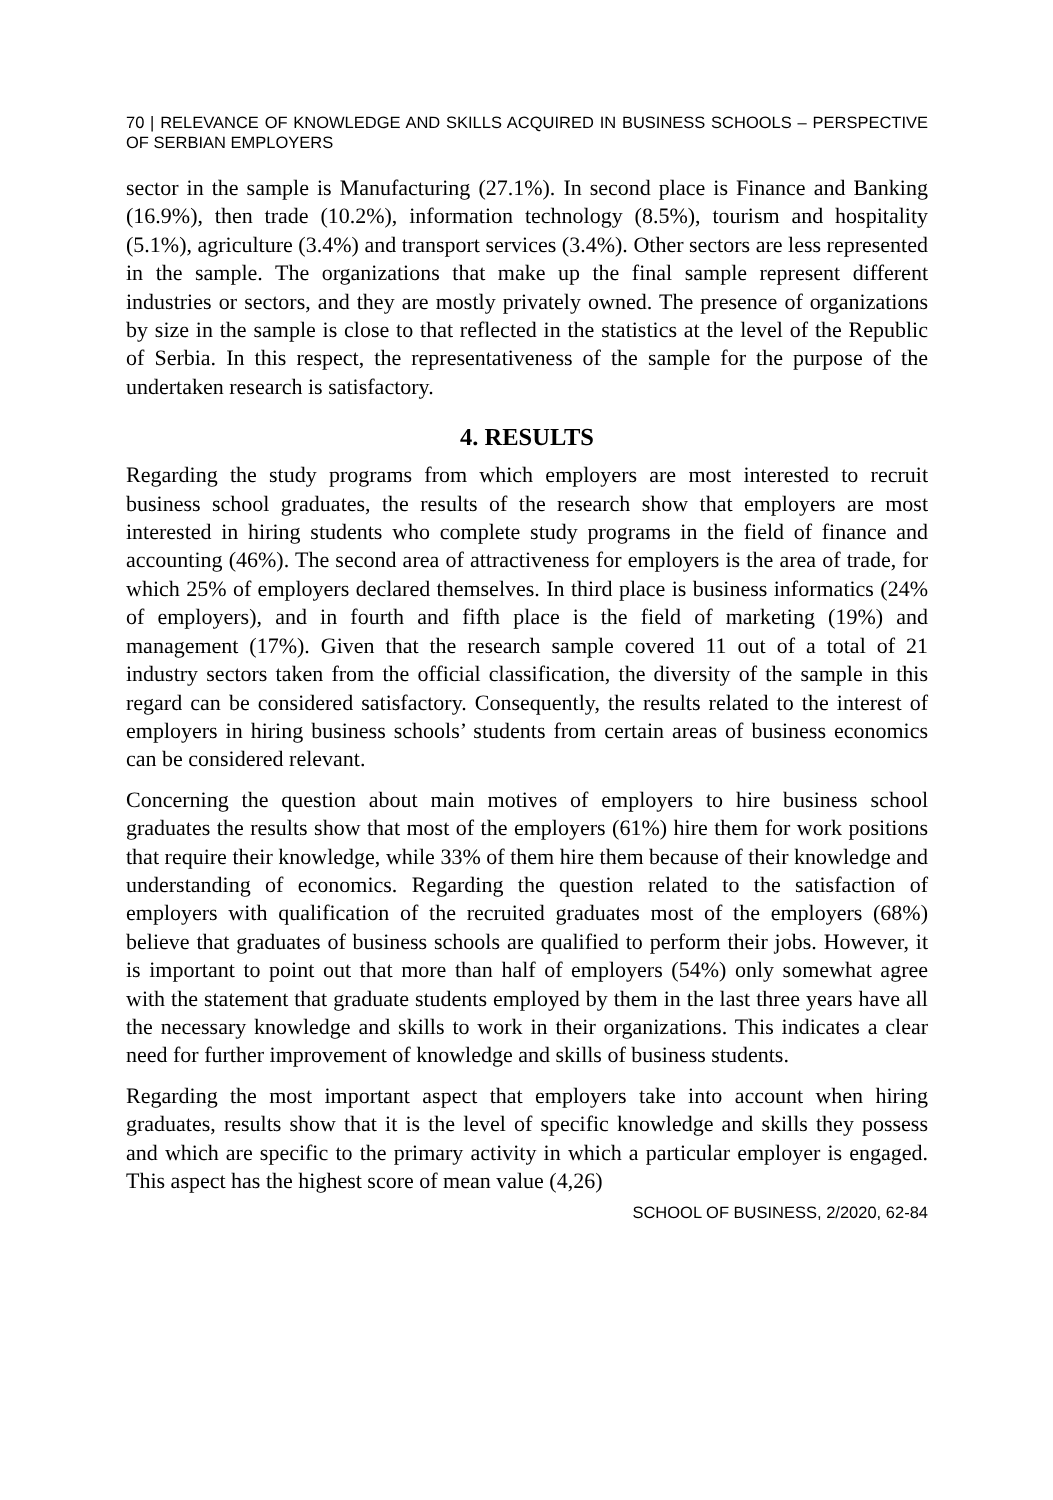70 | RELEVANCE OF KNOWLEDGE AND SKILLS ACQUIRED IN BUSINESS SCHOOLS – PERSPECTIVE OF SERBIAN EMPLOYERS
sector in the sample is Manufacturing (27.1%). In second place is Finance and Banking (16.9%), then trade (10.2%), information technology (8.5%), tourism and hospitality (5.1%), agriculture (3.4%) and transport services (3.4%). Other sectors are less represented in the sample. The organizations that make up the final sample represent different industries or sectors, and they are mostly privately owned. The presence of organizations by size in the sample is close to that reflected in the statistics at the level of the Republic of Serbia. In this respect, the representativeness of the sample for the purpose of the undertaken research is satisfactory.
4. RESULTS
Regarding the study programs from which employers are most interested to recruit business school graduates, the results of the research show that employers are most interested in hiring students who complete study programs in the field of finance and accounting (46%). The second area of attractiveness for employers is the area of trade, for which 25% of employers declared themselves. In third place is business informatics (24% of employers), and in fourth and fifth place is the field of marketing (19%) and management (17%). Given that the research sample covered 11 out of a total of 21 industry sectors taken from the official classification, the diversity of the sample in this regard can be considered satisfactory. Consequently, the results related to the interest of employers in hiring business schools’ students from certain areas of business economics can be considered relevant.
Concerning the question about main motives of employers to hire business school graduates the results show that most of the employers (61%) hire them for work positions that require their knowledge, while 33% of them hire them because of their knowledge and understanding of economics. Regarding the question related to the satisfaction of employers with qualification of the recruited graduates most of the employers (68%) believe that graduates of business schools are qualified to perform their jobs. However, it is important to point out that more than half of employers (54%) only somewhat agree with the statement that graduate students employed by them in the last three years have all the necessary knowledge and skills to work in their organizations. This indicates a clear need for further improvement of knowledge and skills of business students.
Regarding the most important aspect that employers take into account when hiring graduates, results show that it is the level of specific knowledge and skills they possess and which are specific to the primary activity in which a particular employer is engaged. This aspect has the highest score of mean value (4,26)
SCHOOL OF BUSINESS, 2/2020, 62-84